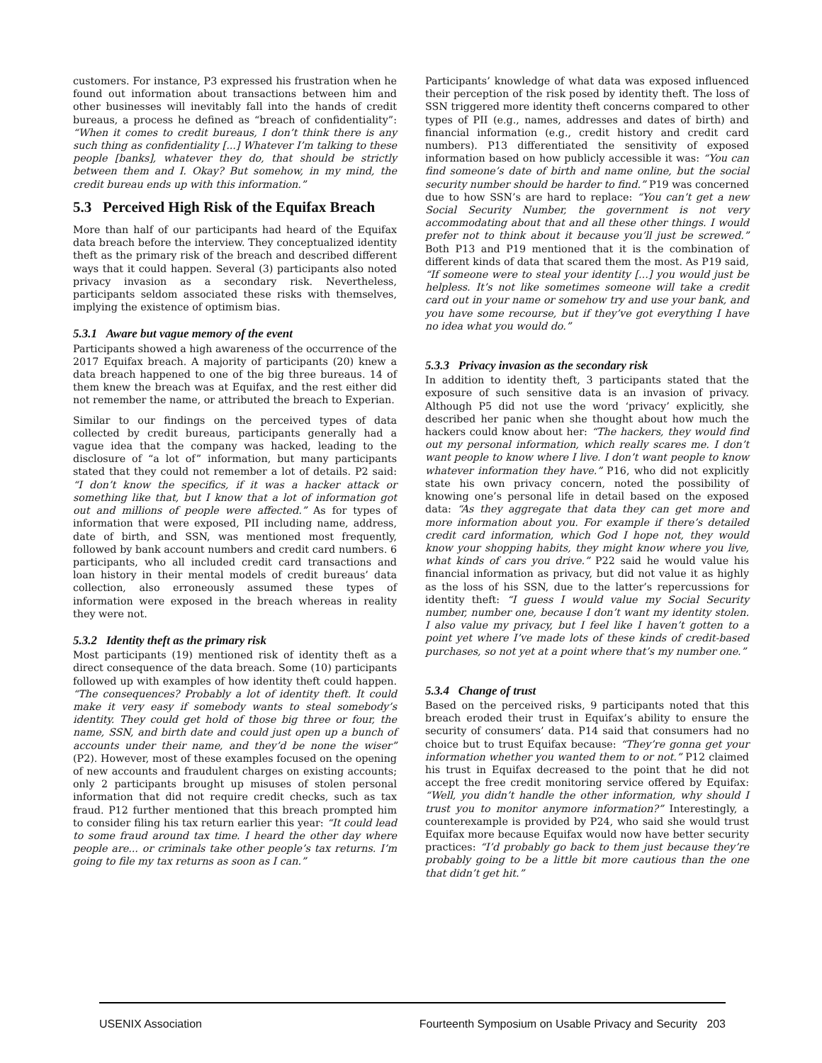customers. For instance, P3 expressed his frustration when he found out information about transactions between him and other businesses will inevitably fall into the hands of credit bureaus, a process he defined as “breach of confidentiality”: “When it comes to credit bureaus, I don’t think there is any such thing as confidentiality [...] Whatever I’m talking to these people [banks], whatever they do, that should be strictly between them and I. Okay? But somehow, in my mind, the credit bureau ends up with this information.”
5.3 Perceived High Risk of the Equifax Breach
More than half of our participants had heard of the Equifax data breach before the interview. They conceptualized identity theft as the primary risk of the breach and described different ways that it could happen. Several (3) participants also noted privacy invasion as a secondary risk. Nevertheless, participants seldom associated these risks with themselves, implying the existence of optimism bias.
5.3.1 Aware but vague memory of the event
Participants showed a high awareness of the occurrence of the 2017 Equifax breach. A majority of participants (20) knew a data breach happened to one of the big three bureaus. 14 of them knew the breach was at Equifax, and the rest either did not remember the name, or attributed the breach to Experian.
Similar to our findings on the perceived types of data collected by credit bureaus, participants generally had a vague idea that the company was hacked, leading to the disclosure of “a lot of” information, but many participants stated that they could not remember a lot of details. P2 said: “I don’t know the specifics, if it was a hacker attack or something like that, but I know that a lot of information got out and millions of people were affected.” As for types of information that were exposed, PII including name, address, date of birth, and SSN, was mentioned most frequently, followed by bank account numbers and credit card numbers. 6 participants, who all included credit card transactions and loan history in their mental models of credit bureaus’ data collection, also erroneously assumed these types of information were exposed in the breach whereas in reality they were not.
5.3.2 Identity theft as the primary risk
Most participants (19) mentioned risk of identity theft as a direct consequence of the data breach. Some (10) participants followed up with examples of how identity theft could happen. “The consequences? Probably a lot of identity theft. It could make it very easy if somebody wants to steal somebody’s identity. They could get hold of those big three or four, the name, SSN, and birth date and could just open up a bunch of accounts under their name, and they’d be none the wiser” (P2). However, most of these examples focused on the opening of new accounts and fraudulent charges on existing accounts; only 2 participants brought up misuses of stolen personal information that did not require credit checks, such as tax fraud. P12 further mentioned that this breach prompted him to consider filing his tax return earlier this year: “It could lead to some fraud around tax time. I heard the other day where people are... or criminals take other people’s tax returns. I’m going to file my tax returns as soon as I can.”
Participants’ knowledge of what data was exposed influenced their perception of the risk posed by identity theft. The loss of SSN triggered more identity theft concerns compared to other types of PII (e.g., names, addresses and dates of birth) and financial information (e.g., credit history and credit card numbers). P13 differentiated the sensitivity of exposed information based on how publicly accessible it was: “You can find someone’s date of birth and name online, but the social security number should be harder to find.” P19 was concerned due to how SSN’s are hard to replace: “You can’t get a new Social Security Number, the government is not very accommodating about that and all these other things. I would prefer not to think about it because you’ll just be screwed.” Both P13 and P19 mentioned that it is the combination of different kinds of data that scared them the most. As P19 said, “If someone were to steal your identity [...] you would just be helpless. It’s not like sometimes someone will take a credit card out in your name or somehow try and use your bank, and you have some recourse, but if they’ve got everything I have no idea what you would do.”
5.3.3 Privacy invasion as the secondary risk
In addition to identity theft, 3 participants stated that the exposure of such sensitive data is an invasion of privacy. Although P5 did not use the word ‘privacy’ explicitly, she described her panic when she thought about how much the hackers could know about her: “The hackers, they would find out my personal information, which really scares me. I don’t want people to know where I live. I don’t want people to know whatever information they have.” P16, who did not explicitly state his own privacy concern, noted the possibility of knowing one’s personal life in detail based on the exposed data: “As they aggregate that data they can get more and more information about you. For example if there’s detailed credit card information, which God I hope not, they would know your shopping habits, they might know where you live, what kinds of cars you drive.” P22 said he would value his financial information as privacy, but did not value it as highly as the loss of his SSN, due to the latter’s repercussions for identity theft: “I guess I would value my Social Security number, number one, because I don’t want my identity stolen. I also value my privacy, but I feel like I haven’t gotten to a point yet where I’ve made lots of these kinds of credit-based purchases, so not yet at a point where that’s my number one.”
5.3.4 Change of trust
Based on the perceived risks, 9 participants noted that this breach eroded their trust in Equifax’s ability to ensure the security of consumers’ data. P14 said that consumers had no choice but to trust Equifax because: “They’re gonna get your information whether you wanted them to or not.” P12 claimed his trust in Equifax decreased to the point that he did not accept the free credit monitoring service offered by Equifax: “Well, you didn’t handle the other information, why should I trust you to monitor anymore information?” Interestingly, a counterexample is provided by P24, who said she would trust Equifax more because Equifax would now have better security practices: “I’d probably go back to them just because they’re probably going to be a little bit more cautious than the one that didn’t get hit.”
USENIX Association Fourteenth Symposium on Usable Privacy and Security 203